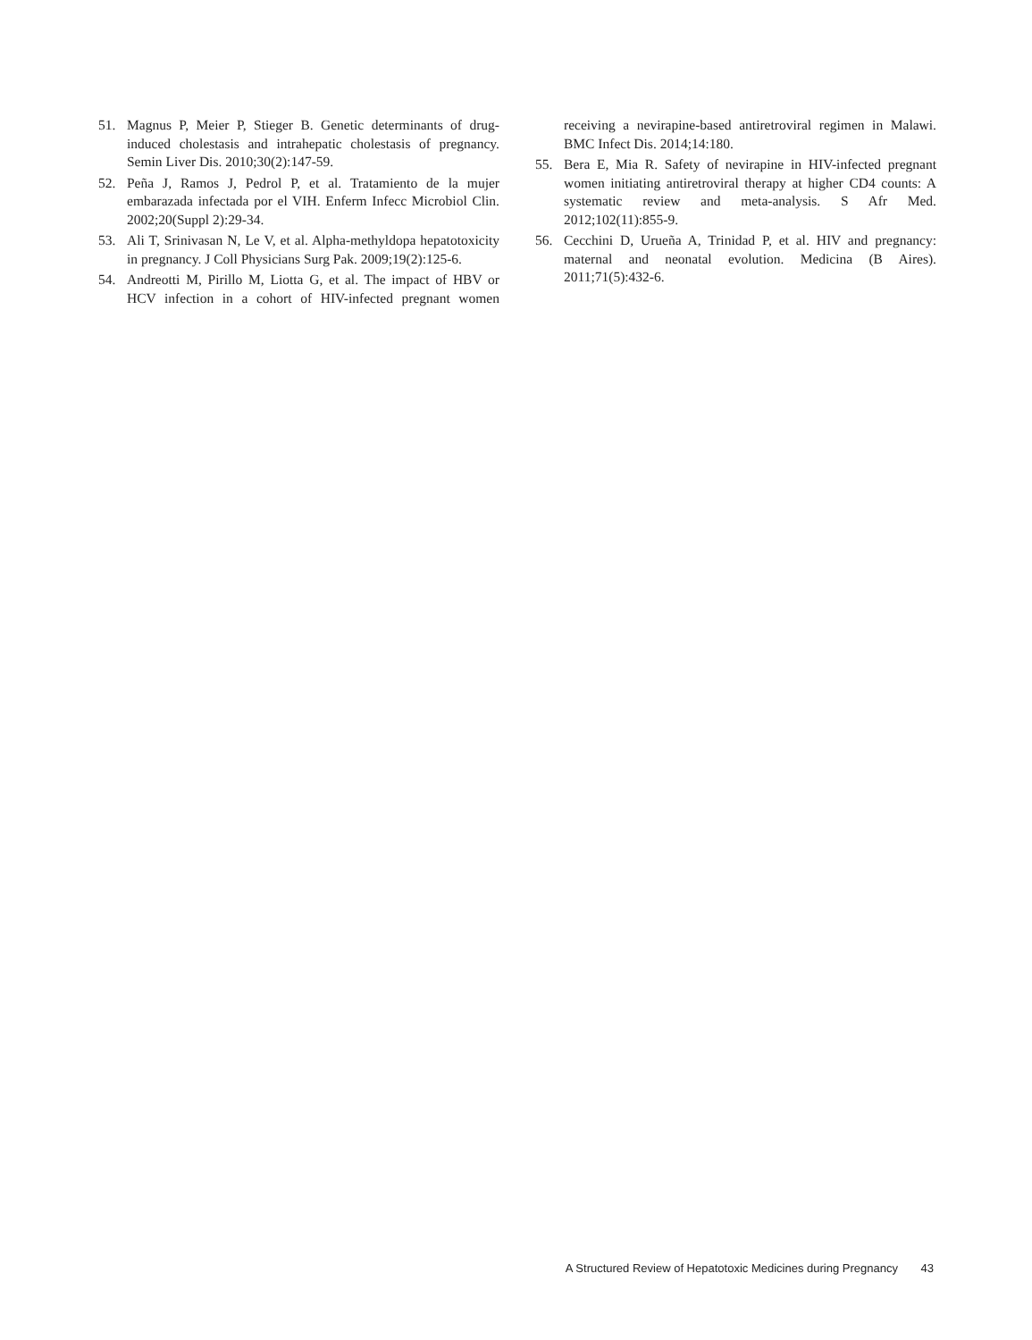51. Magnus P, Meier P, Stieger B. Genetic determinants of drug-induced cholestasis and intrahepatic cholestasis of pregnancy. Semin Liver Dis. 2010;30(2):147-59.
52. Peña J, Ramos J, Pedrol P, et al. Tratamiento de la mujer embarazada infectada por el VIH. Enferm Infecc Microbiol Clin. 2002;20(Suppl 2):29-34.
53. Ali T, Srinivasan N, Le V, et al. Alpha-methyldopa hepatotoxicity in pregnancy. J Coll Physicians Surg Pak. 2009;19(2):125-6.
54. Andreotti M, Pirillo M, Liotta G, et al. The impact of HBV or HCV infection in a cohort of HIV-infected pregnant women receiving a nevirapine-based antiretroviral regimen in Malawi. BMC Infect Dis. 2014;14:180.
55. Bera E, Mia R. Safety of nevirapine in HIV-infected pregnant women initiating antiretroviral therapy at higher CD4 counts: A systematic review and meta-analysis. S Afr Med. 2012;102(11):855-9.
56. Cecchini D, Urueña A, Trinidad P, et al. HIV and pregnancy: maternal and neonatal evolution. Medicina (B Aires). 2011;71(5):432-6.
A Structured Review of Hepatotoxic Medicines during Pregnancy 43